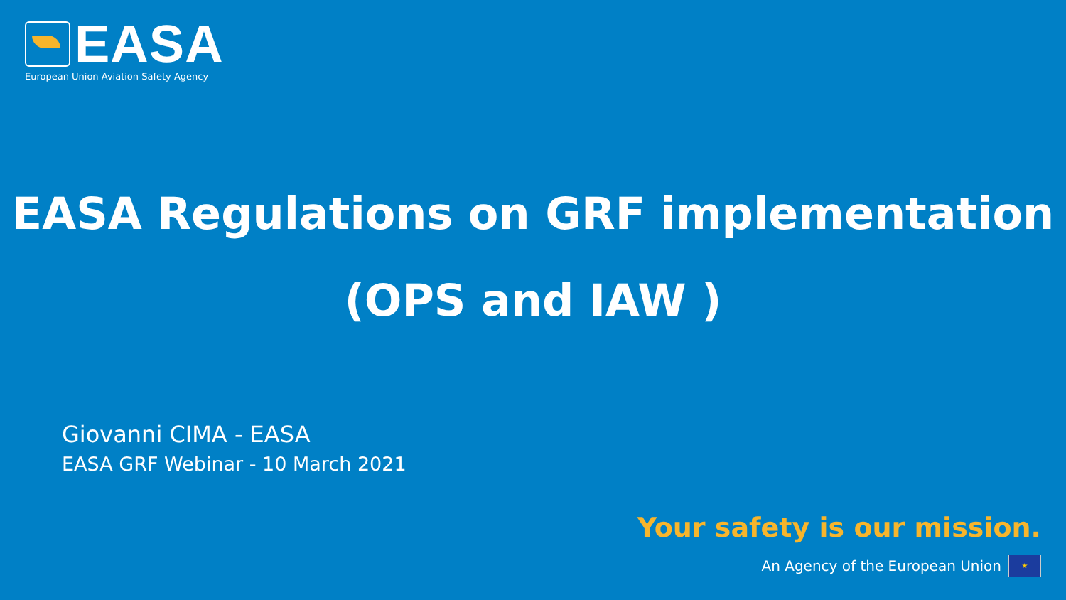EASA
European Union Aviation Safety Agency
EASA Regulations on GRF implementation
(OPS and IAW )
Giovanni CIMA - EASA
EASA GRF Webinar - 10 March 2021
Your safety is our mission.
An Agency of the European Union ★